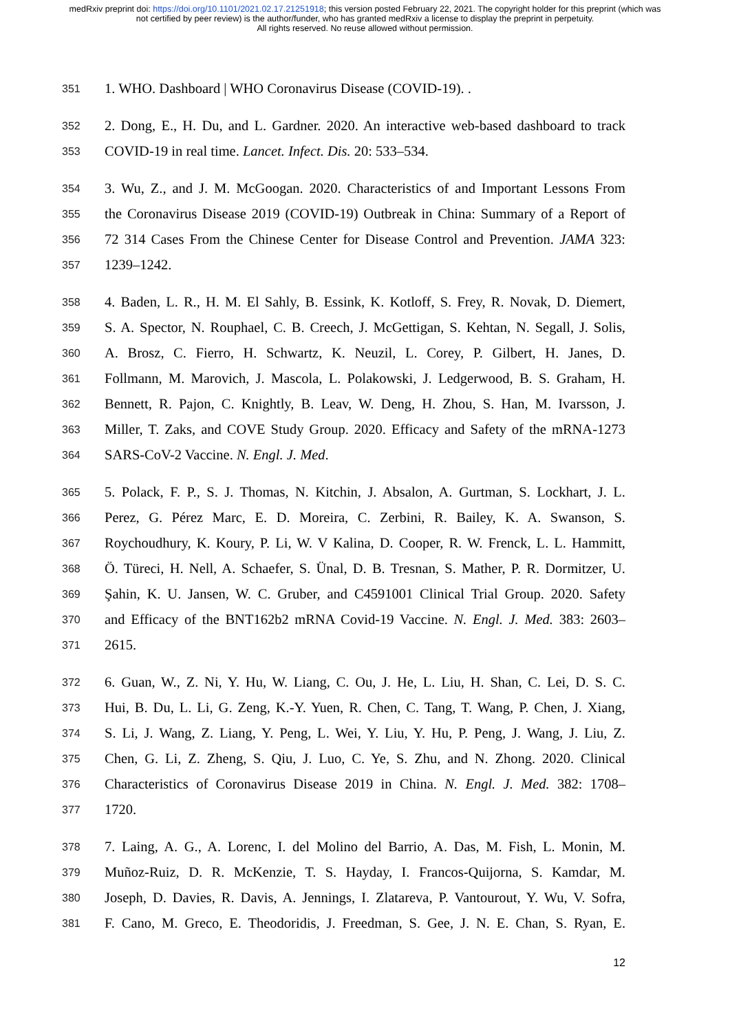medRxiv preprint doi: https://doi.org/10.1101/2021.02.17.21251918; this version posted February 22, 2021. The copyright holder for this preprint (which was not certified by peer review) is the author/funder, who has granted medRxiv a license to display the preprint in perpetuity.
All rights reserved. No reuse allowed without permission.
351 1. WHO. Dashboard | WHO Coronavirus Disease (COVID-19). .
352 2. Dong, E., H. Du, and L. Gardner. 2020. An interactive web-based dashboard to track
353 COVID-19 in real time. Lancet. Infect. Dis. 20: 533–534.
354 3. Wu, Z., and J. M. McGoogan. 2020. Characteristics of and Important Lessons From
355 the Coronavirus Disease 2019 (COVID-19) Outbreak in China: Summary of a Report of
356 72 314 Cases From the Chinese Center for Disease Control and Prevention. JAMA 323:
357 1239–1242.
358 4. Baden, L. R., H. M. El Sahly, B. Essink, K. Kotloff, S. Frey, R. Novak, D. Diemert,
359 S. A. Spector, N. Rouphael, C. B. Creech, J. McGettigan, S. Kehtan, N. Segall, J. Solis,
360 A. Brosz, C. Fierro, H. Schwartz, K. Neuzil, L. Corey, P. Gilbert, H. Janes, D.
361 Follmann, M. Marovich, J. Mascola, L. Polakowski, J. Ledgerwood, B. S. Graham, H.
362 Bennett, R. Pajon, C. Knightly, B. Leav, W. Deng, H. Zhou, S. Han, M. Ivarsson, J.
363 Miller, T. Zaks, and COVE Study Group. 2020. Efficacy and Safety of the mRNA-1273
364 SARS-CoV-2 Vaccine. N. Engl. J. Med.
365 5. Polack, F. P., S. J. Thomas, N. Kitchin, J. Absalon, A. Gurtman, S. Lockhart, J. L.
366 Perez, G. Pérez Marc, E. D. Moreira, C. Zerbini, R. Bailey, K. A. Swanson, S.
367 Roychoudhury, K. Koury, P. Li, W. V Kalina, D. Cooper, R. W. Frenck, L. L. Hammitt,
368 Ö. Türeci, H. Nell, A. Schaefer, S. Ünal, D. B. Tresnan, S. Mather, P. R. Dormitzer, U.
369 Şahin, K. U. Jansen, W. C. Gruber, and C4591001 Clinical Trial Group. 2020. Safety
370 and Efficacy of the BNT162b2 mRNA Covid-19 Vaccine. N. Engl. J. Med. 383: 2603–
371 2615.
372 6. Guan, W., Z. Ni, Y. Hu, W. Liang, C. Ou, J. He, L. Liu, H. Shan, C. Lei, D. S. C.
373 Hui, B. Du, L. Li, G. Zeng, K.-Y. Yuen, R. Chen, C. Tang, T. Wang, P. Chen, J. Xiang,
374 S. Li, J. Wang, Z. Liang, Y. Peng, L. Wei, Y. Liu, Y. Hu, P. Peng, J. Wang, J. Liu, Z.
375 Chen, G. Li, Z. Zheng, S. Qiu, J. Luo, C. Ye, S. Zhu, and N. Zhong. 2020. Clinical
376 Characteristics of Coronavirus Disease 2019 in China. N. Engl. J. Med. 382: 1708–
377 1720.
378 7. Laing, A. G., A. Lorenc, I. del Molino del Barrio, A. Das, M. Fish, L. Monin, M.
379 Muñoz-Ruiz, D. R. McKenzie, T. S. Hayday, I. Francos-Quijorna, S. Kamdar, M.
380 Joseph, D. Davies, R. Davis, A. Jennings, I. Zlatareva, P. Vantourout, Y. Wu, V. Sofra,
381 F. Cano, M. Greco, E. Theodoridis, J. Freedman, S. Gee, J. N. E. Chan, S. Ryan, E.
12